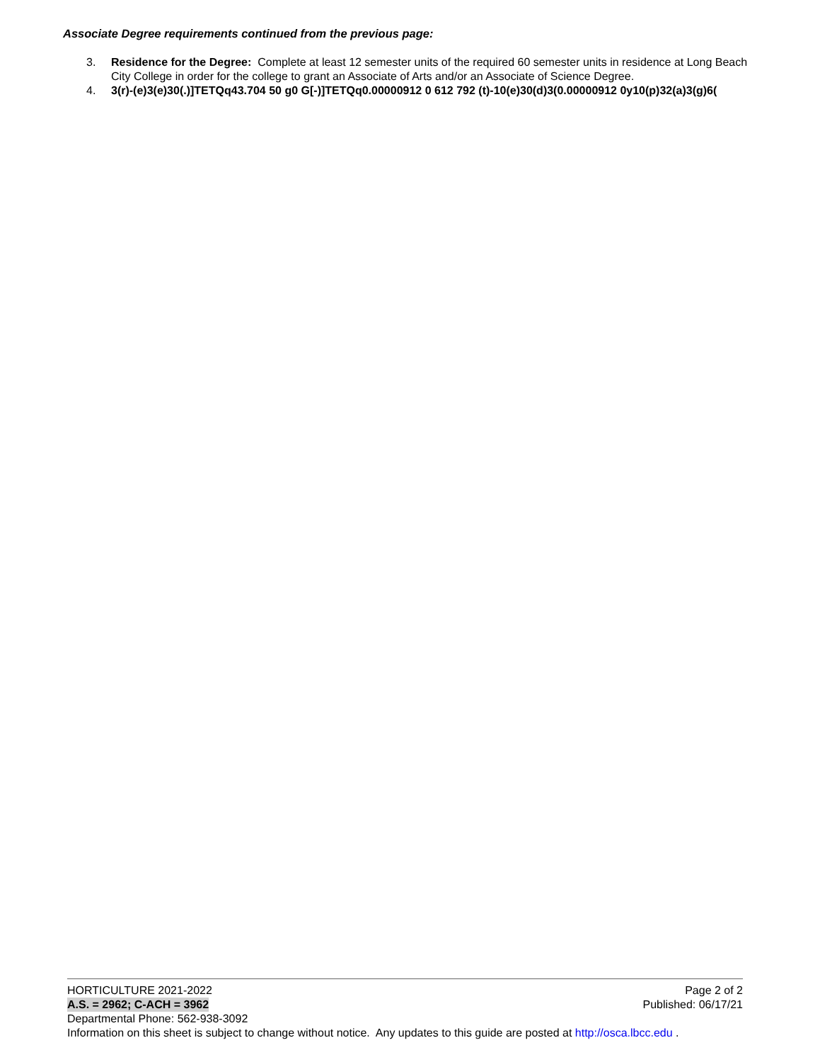Associate Degree requirements continued from the previous page:
3. Residence for the Degree: Complete at least 12 semester units of the required 60 semester units in residence at Long Beach City College in order for the college to grant an Associate of Arts and/or an Associate of Science Degree.
4. 3(r)-(e)3(e)30(.)]TETQq43.704 50 g0 G[-)]TETQq0.00000912 0 612 792 (t)-10(e)30(d)3(0.00000912 0y10(p)32(a)3(g)6(
HORTICULTURE 2021-2022 Page 2 of 2
A.S. = 2962; C-ACH = 3962 Published: 06/17/21
Departmental Phone: 562-938-3092
Information on this sheet is subject to change without notice. Any updates to this guide are posted at http://osca.lbcc.edu .